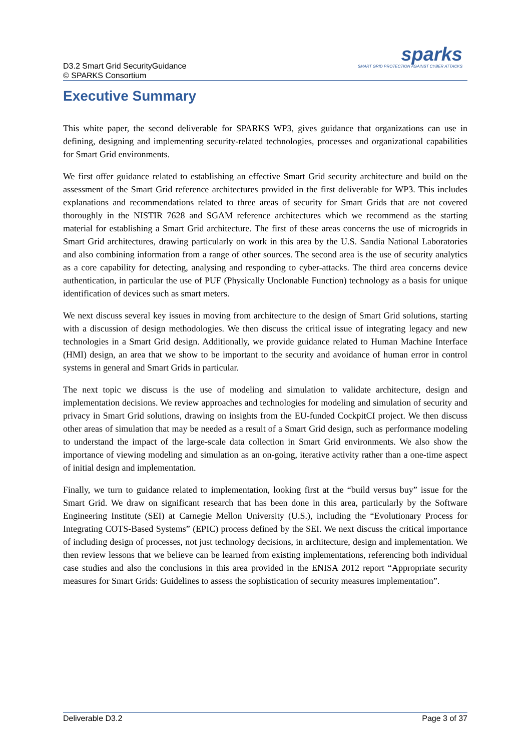D3.2 Smart Grid SecurityGuidance
© SPARKS Consortium
sparks
SMART GRID PROTECTION AGAINST CYBER ATTACKS
Executive Summary
This white paper, the second deliverable for SPARKS WP3, gives guidance that organizations can use in defining, designing and implementing security-related technologies, processes and organizational capabilities for Smart Grid environments.
We first offer guidance related to establishing an effective Smart Grid security architecture and build on the assessment of the Smart Grid reference architectures provided in the first deliverable for WP3. This includes explanations and recommendations related to three areas of security for Smart Grids that are not covered thoroughly in the NISTIR 7628 and SGAM reference architectures which we recommend as the starting material for establishing a Smart Grid architecture. The first of these areas concerns the use of microgrids in Smart Grid architectures, drawing particularly on work in this area by the U.S. Sandia National Laboratories and also combining information from a range of other sources. The second area is the use of security analytics as a core capability for detecting, analysing and responding to cyber-attacks. The third area concerns device authentication, in particular the use of PUF (Physically Unclonable Function) technology as a basis for unique identification of devices such as smart meters.
We next discuss several key issues in moving from architecture to the design of Smart Grid solutions, starting with a discussion of design methodologies. We then discuss the critical issue of integrating legacy and new technologies in a Smart Grid design. Additionally, we provide guidance related to Human Machine Interface (HMI) design, an area that we show to be important to the security and avoidance of human error in control systems in general and Smart Grids in particular.
The next topic we discuss is the use of modeling and simulation to validate architecture, design and implementation decisions. We review approaches and technologies for modeling and simulation of security and privacy in Smart Grid solutions, drawing on insights from the EU-funded CockpitCI project. We then discuss other areas of simulation that may be needed as a result of a Smart Grid design, such as performance modeling to understand the impact of the large-scale data collection in Smart Grid environments. We also show the importance of viewing modeling and simulation as an on-going, iterative activity rather than a one-time aspect of initial design and implementation.
Finally, we turn to guidance related to implementation, looking first at the “build versus buy” issue for the Smart Grid. We draw on significant research that has been done in this area, particularly by the Software Engineering Institute (SEI) at Carnegie Mellon University (U.S.), including the “Evolutionary Process for Integrating COTS-Based Systems” (EPIC) process defined by the SEI. We next discuss the critical importance of including design of processes, not just technology decisions, in architecture, design and implementation. We then review lessons that we believe can be learned from existing implementations, referencing both individual case studies and also the conclusions in this area provided in the ENISA 2012 report “Appropriate security measures for Smart Grids: Guidelines to assess the sophistication of security measures implementation”.
Deliverable D3.2 Page 3 of 37